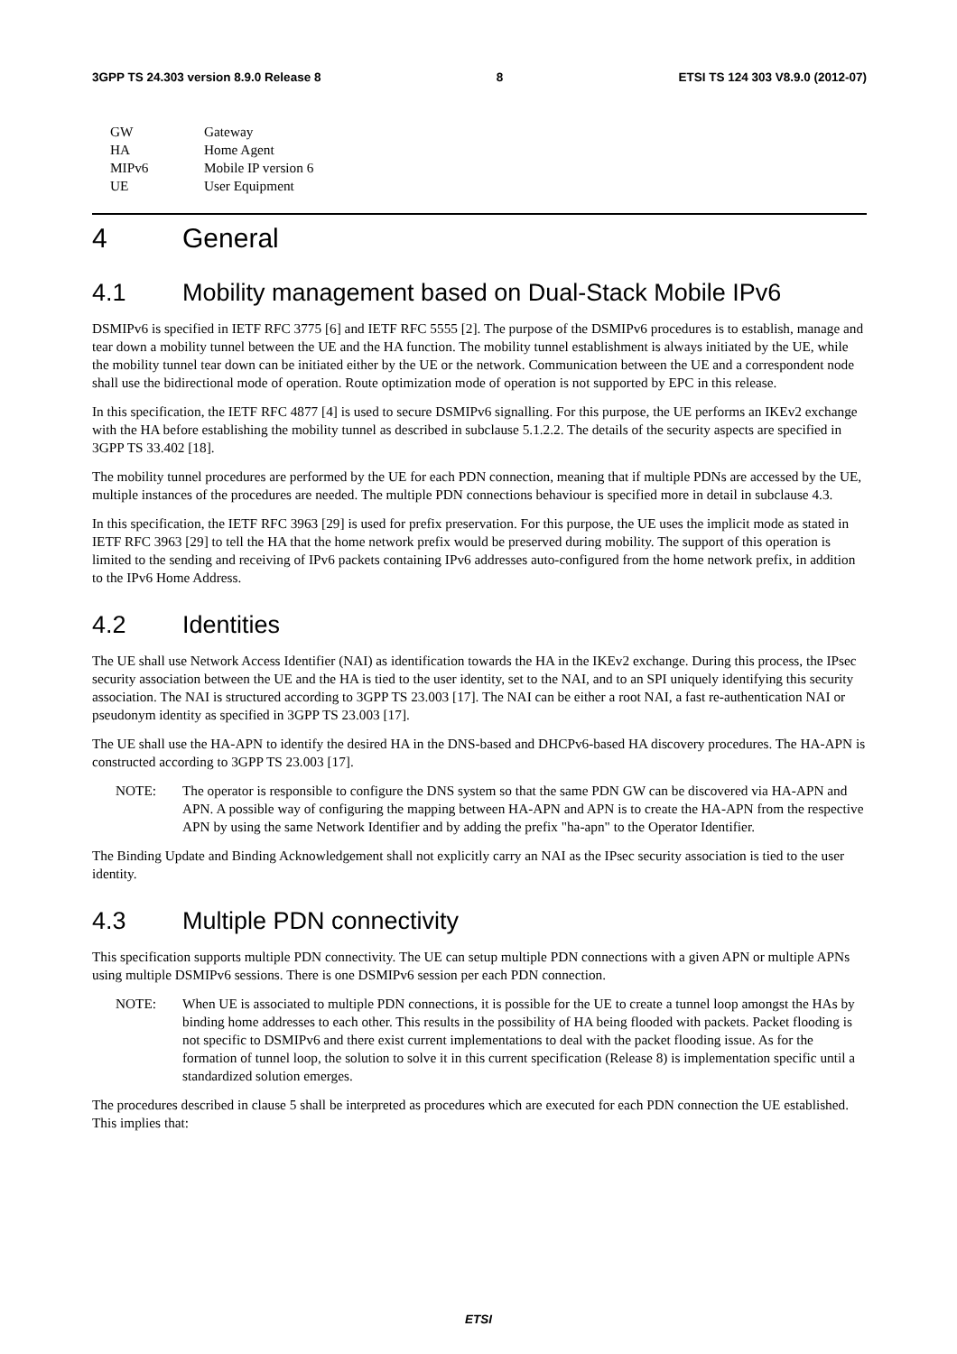3GPP TS 24.303 version 8.9.0 Release 8 8 ETSI TS 124 303 V8.9.0 (2012-07)
| GW | Gateway |
| HA | Home Agent |
| MIPv6 | Mobile IP version 6 |
| UE | User Equipment |
4 General
4.1 Mobility management based on Dual-Stack Mobile IPv6
DSMIPv6 is specified in IETF RFC 3775 [6] and IETF RFC 5555 [2]. The purpose of the DSMIPv6 procedures is to establish, manage and tear down a mobility tunnel between the UE and the HA function. The mobility tunnel establishment is always initiated by the UE, while the mobility tunnel tear down can be initiated either by the UE or the network. Communication between the UE and a correspondent node shall use the bidirectional mode of operation. Route optimization mode of operation is not supported by EPC in this release.
In this specification, the IETF RFC 4877 [4] is used to secure DSMIPv6 signalling. For this purpose, the UE performs an IKEv2 exchange with the HA before establishing the mobility tunnel as described in subclause 5.1.2.2. The details of the security aspects are specified in 3GPP TS 33.402 [18].
The mobility tunnel procedures are performed by the UE for each PDN connection, meaning that if multiple PDNs are accessed by the UE, multiple instances of the procedures are needed. The multiple PDN connections behaviour is specified more in detail in subclause 4.3.
In this specification, the IETF RFC 3963 [29] is used for prefix preservation. For this purpose, the UE uses the implicit mode as stated in IETF RFC 3963 [29] to tell the HA that the home network prefix would be preserved during mobility. The support of this operation is limited to the sending and receiving of IPv6 packets containing IPv6 addresses auto-configured from the home network prefix, in addition to the IPv6 Home Address.
4.2 Identities
The UE shall use Network Access Identifier (NAI) as identification towards the HA in the IKEv2 exchange. During this process, the IPsec security association between the UE and the HA is tied to the user identity, set to the NAI, and to an SPI uniquely identifying this security association. The NAI is structured according to 3GPP TS 23.003 [17]. The NAI can be either a root NAI, a fast re-authentication NAI or pseudonym identity as specified in 3GPP TS 23.003 [17].
The UE shall use the HA-APN to identify the desired HA in the DNS-based and DHCPv6-based HA discovery procedures. The HA-APN is constructed according to 3GPP TS 23.003 [17].
NOTE: The operator is responsible to configure the DNS system so that the same PDN GW can be discovered via HA-APN and APN. A possible way of configuring the mapping between HA-APN and APN is to create the HA-APN from the respective APN by using the same Network Identifier and by adding the prefix "ha-apn" to the Operator Identifier.
The Binding Update and Binding Acknowledgement shall not explicitly carry an NAI as the IPsec security association is tied to the user identity.
4.3 Multiple PDN connectivity
This specification supports multiple PDN connectivity. The UE can setup multiple PDN connections with a given APN or multiple APNs using multiple DSMIPv6 sessions. There is one DSMIPv6 session per each PDN connection.
NOTE: When UE is associated to multiple PDN connections, it is possible for the UE to create a tunnel loop amongst the HAs by binding home addresses to each other. This results in the possibility of HA being flooded with packets. Packet flooding is not specific to DSMIPv6 and there exist current implementations to deal with the packet flooding issue. As for the formation of tunnel loop, the solution to solve it in this current specification (Release 8) is implementation specific until a standardized solution emerges.
The procedures described in clause 5 shall be interpreted as procedures which are executed for each PDN connection the UE established. This implies that:
ETSI